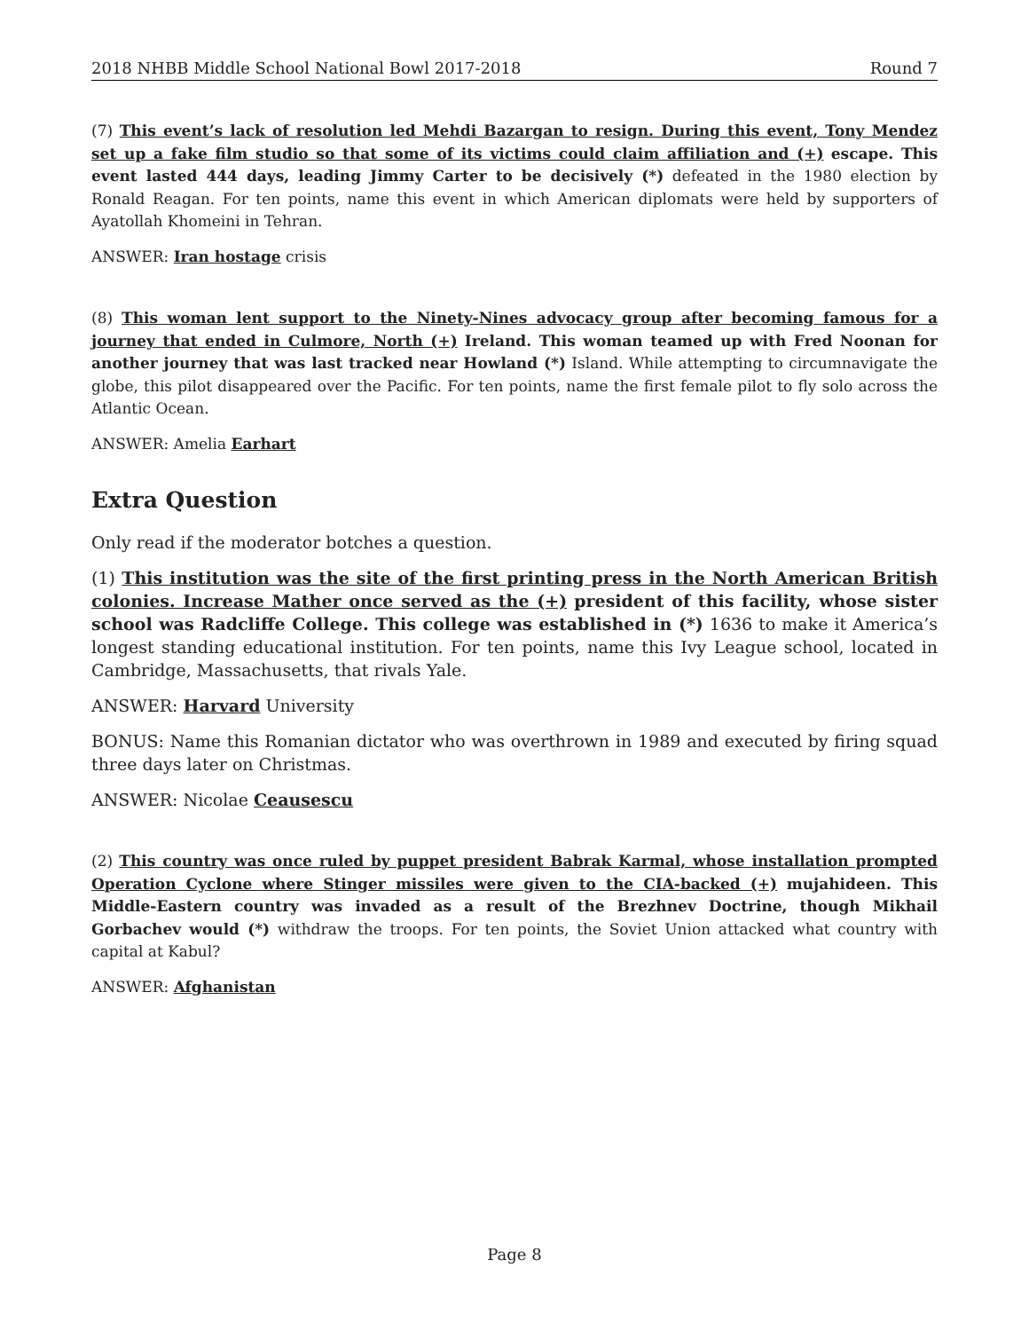2018 NHBB Middle School National Bowl 2017-2018 Round 7
(7) This event’s lack of resolution led Mehdi Bazargan to resign. During this event, Tony Mendez set up a fake film studio so that some of its victims could claim affiliation and (+) escape. This event lasted 444 days, leading Jimmy Carter to be decisively (*) defeated in the 1980 election by Ronald Reagan. For ten points, name this event in which American diplomats were held by supporters of Ayatollah Khomeini in Tehran.
ANSWER: Iran hostage crisis
(8) This woman lent support to the Ninety-Nines advocacy group after becoming famous for a journey that ended in Culmore, North (+) Ireland. This woman teamed up with Fred Noonan for another journey that was last tracked near Howland (*) Island. While attempting to circumnavigate the globe, this pilot disappeared over the Pacific. For ten points, name the first female pilot to fly solo across the Atlantic Ocean.
ANSWER: Amelia Earhart
Extra Question
Only read if the moderator botches a question.
(1) This institution was the site of the first printing press in the North American British colonies. Increase Mather once served as the (+) president of this facility, whose sister school was Radcliffe College. This college was established in (*) 1636 to make it America’s longest standing educational institution. For ten points, name this Ivy League school, located in Cambridge, Massachusetts, that rivals Yale.
ANSWER: Harvard University
BONUS: Name this Romanian dictator who was overthrown in 1989 and executed by firing squad three days later on Christmas.
ANSWER: Nicolae Ceausescu
(2) This country was once ruled by puppet president Babrak Karmal, whose installation prompted Operation Cyclone where Stinger missiles were given to the CIA-backed (+) mujahideen. This Middle-Eastern country was invaded as a result of the Brezhnev Doctrine, though Mikhail Gorbachev would (*) withdraw the troops. For ten points, the Soviet Union attacked what country with capital at Kabul?
ANSWER: Afghanistan
Page 8